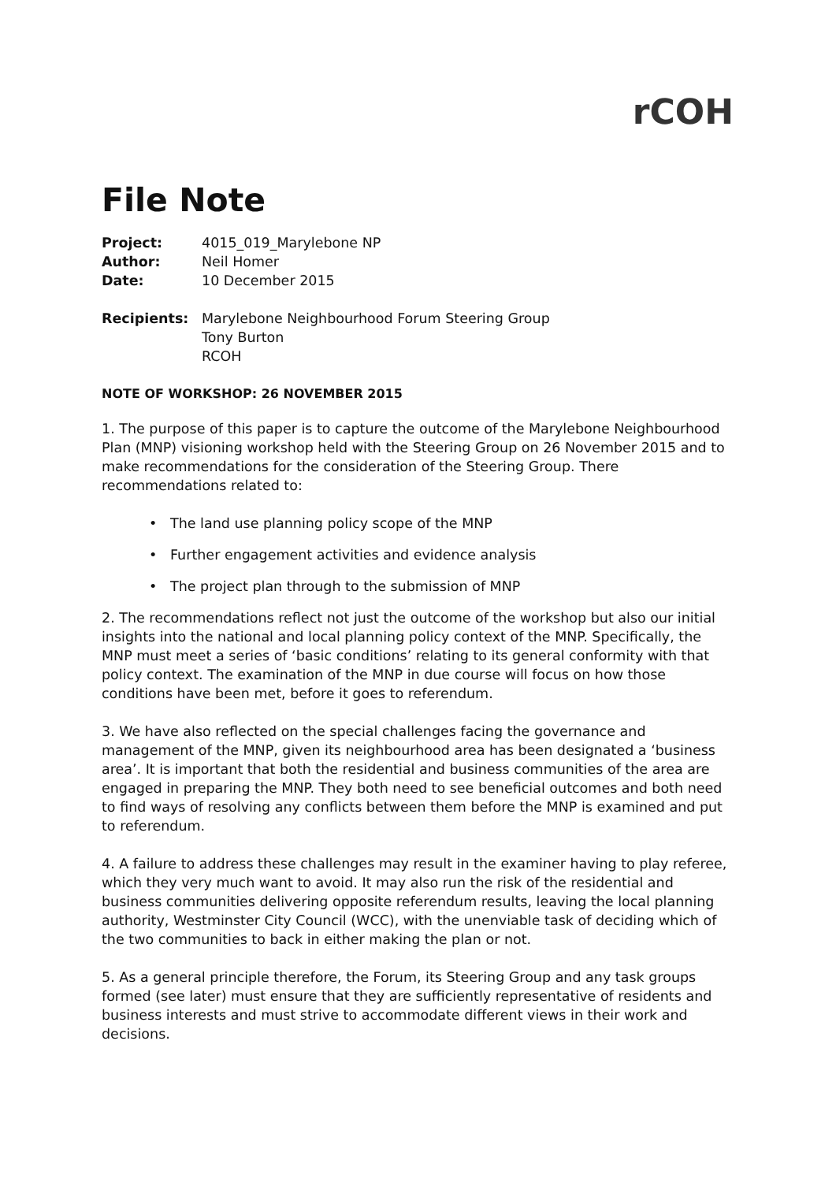rCOH
File Note
| Project: | 4015_019_Marylebone NP |
| Author: | Neil Homer |
| Date: | 10 December 2015 |
| Recipients: | Marylebone Neighbourhood Forum Steering Group Tony Burton RCOH |
NOTE OF WORKSHOP: 26 NOVEMBER 2015
1. The purpose of this paper is to capture the outcome of the Marylebone Neighbourhood Plan (MNP) visioning workshop held with the Steering Group on 26 November 2015 and to make recommendations for the consideration of the Steering Group. There recommendations related to:
• The land use planning policy scope of the MNP
• Further engagement activities and evidence analysis
• The project plan through to the submission of MNP
2. The recommendations reflect not just the outcome of the workshop but also our initial insights into the national and local planning policy context of the MNP. Specifically, the MNP must meet a series of ‘basic conditions’ relating to its general conformity with that policy context. The examination of the MNP in due course will focus on how those conditions have been met, before it goes to referendum.
3. We have also reflected on the special challenges facing the governance and management of the MNP, given its neighbourhood area has been designated a ‘business area’. It is important that both the residential and business communities of the area are engaged in preparing the MNP. They both need to see beneficial outcomes and both need to find ways of resolving any conflicts between them before the MNP is examined and put to referendum.
4. A failure to address these challenges may result in the examiner having to play referee, which they very much want to avoid. It may also run the risk of the residential and business communities delivering opposite referendum results, leaving the local planning authority, Westminster City Council (WCC), with the unenviable task of deciding which of the two communities to back in either making the plan or not.
5. As a general principle therefore, the Forum, its Steering Group and any task groups formed (see later) must ensure that they are sufficiently representative of residents and business interests and must strive to accommodate different views in their work and decisions.